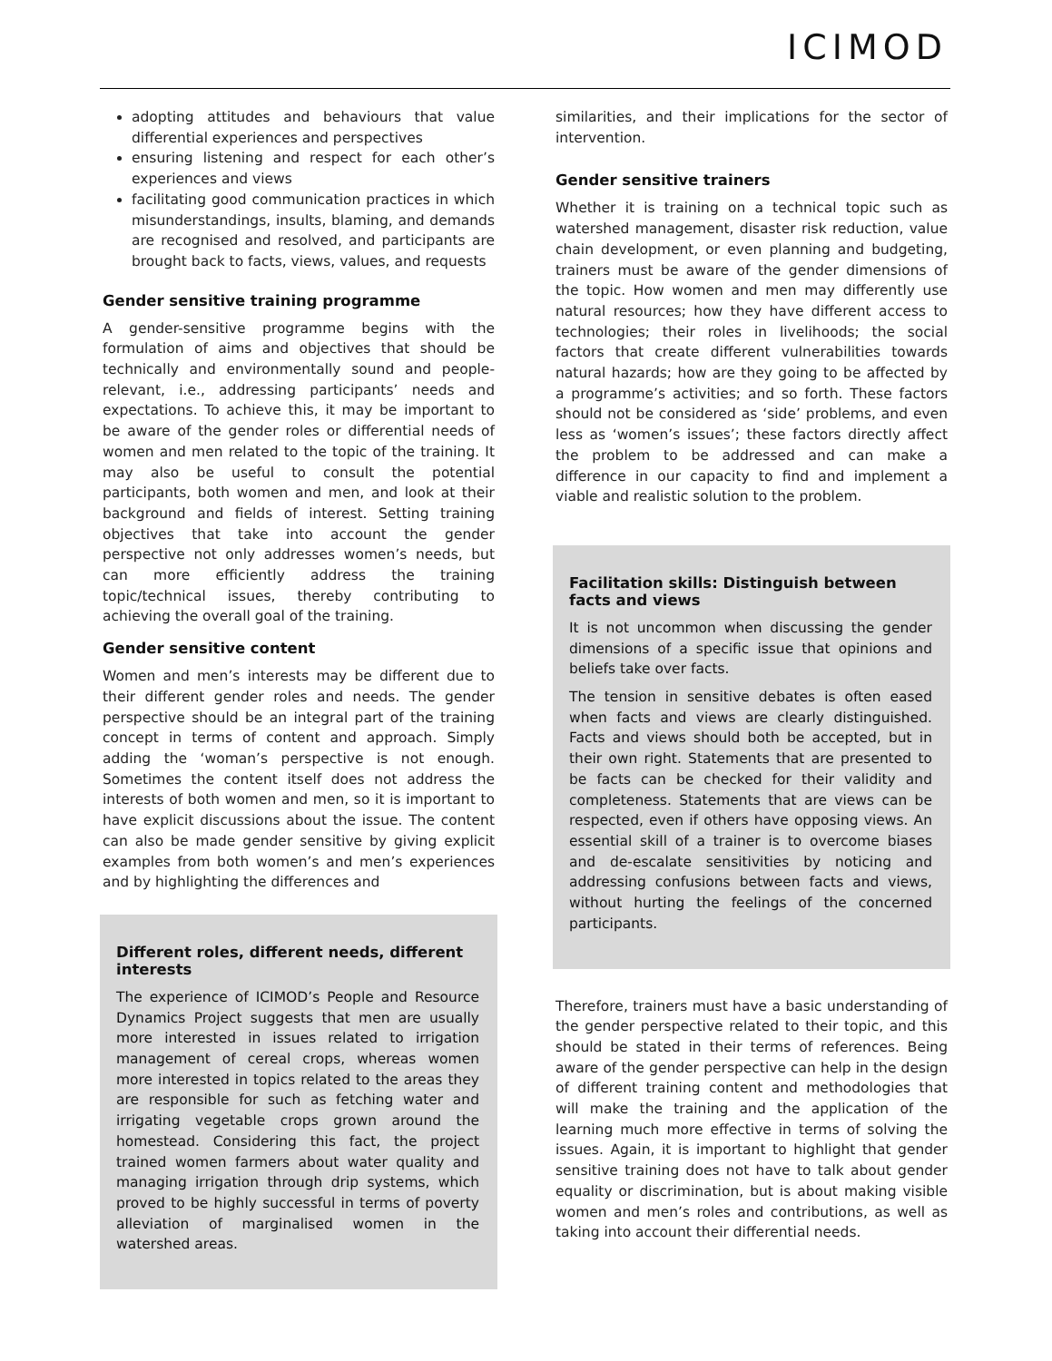ICIMOD
adopting attitudes and behaviours that value differential experiences and perspectives
ensuring listening and respect for each other’s experiences and views
facilitating good communication practices in which misunderstandings, insults, blaming, and demands are recognised and resolved, and participants are brought back to facts, views, values, and requests
Gender sensitive training programme
A gender-sensitive programme begins with the formulation of aims and objectives that should be technically and environmentally sound and people-relevant, i.e., addressing participants’ needs and expectations. To achieve this, it may be important to be aware of the gender roles or differential needs of women and men related to the topic of the training. It may also be useful to consult the potential participants, both women and men, and look at their background and fields of interest. Setting training objectives that take into account the gender perspective not only addresses women’s needs, but can more efficiently address the training topic/technical issues, thereby contributing to achieving the overall goal of the training.
Gender sensitive content
Women and men’s interests may be different due to their different gender roles and needs. The gender perspective should be an integral part of the training concept in terms of content and approach. Simply adding the ‘woman’s perspective is not enough. Sometimes the content itself does not address the interests of both women and men, so it is important to have explicit discussions about the issue. The content can also be made gender sensitive by giving explicit examples from both women’s and men’s experiences and by highlighting the differences and
Different roles, different needs, different interests
The experience of ICIMOD’s People and Resource Dynamics Project suggests that men are usually more interested in issues related to irrigation management of cereal crops, whereas women more interested in topics related to the areas they are responsible for such as fetching water and irrigating vegetable crops grown around the homestead. Considering this fact, the project trained women farmers about water quality and managing irrigation through drip systems, which proved to be highly successful in terms of poverty alleviation of marginalised women in the watershed areas.
similarities, and their implications for the sector of intervention.
Gender sensitive trainers
Whether it is training on a technical topic such as watershed management, disaster risk reduction, value chain development, or even planning and budgeting, trainers must be aware of the gender dimensions of the topic. How women and men may differently use natural resources; how they have different access to technologies; their roles in livelihoods; the social factors that create different vulnerabilities towards natural hazards; how are they going to be affected by a programme’s activities; and so forth. These factors should not be considered as ‘side’ problems, and even less as ‘women’s issues’; these factors directly affect the problem to be addressed and can make a difference in our capacity to find and implement a viable and realistic solution to the problem.
Facilitation skills: Distinguish between facts and views
It is not uncommon when discussing the gender dimensions of a specific issue that opinions and beliefs take over facts.
The tension in sensitive debates is often eased when facts and views are clearly distinguished. Facts and views should both be accepted, but in their own right. Statements that are presented to be facts can be checked for their validity and completeness. Statements that are views can be respected, even if others have opposing views. An essential skill of a trainer is to overcome biases and de-escalate sensitivities by noticing and addressing confusions between facts and views, without hurting the feelings of the concerned participants.
Therefore, trainers must have a basic understanding of the gender perspective related to their topic, and this should be stated in their terms of references. Being aware of the gender perspective can help in the design of different training content and methodologies that will make the training and the application of the learning much more effective in terms of solving the issues. Again, it is important to highlight that gender sensitive training does not have to talk about gender equality or discrimination, but is about making visible women and men’s roles and contributions, as well as taking into account their differential needs.